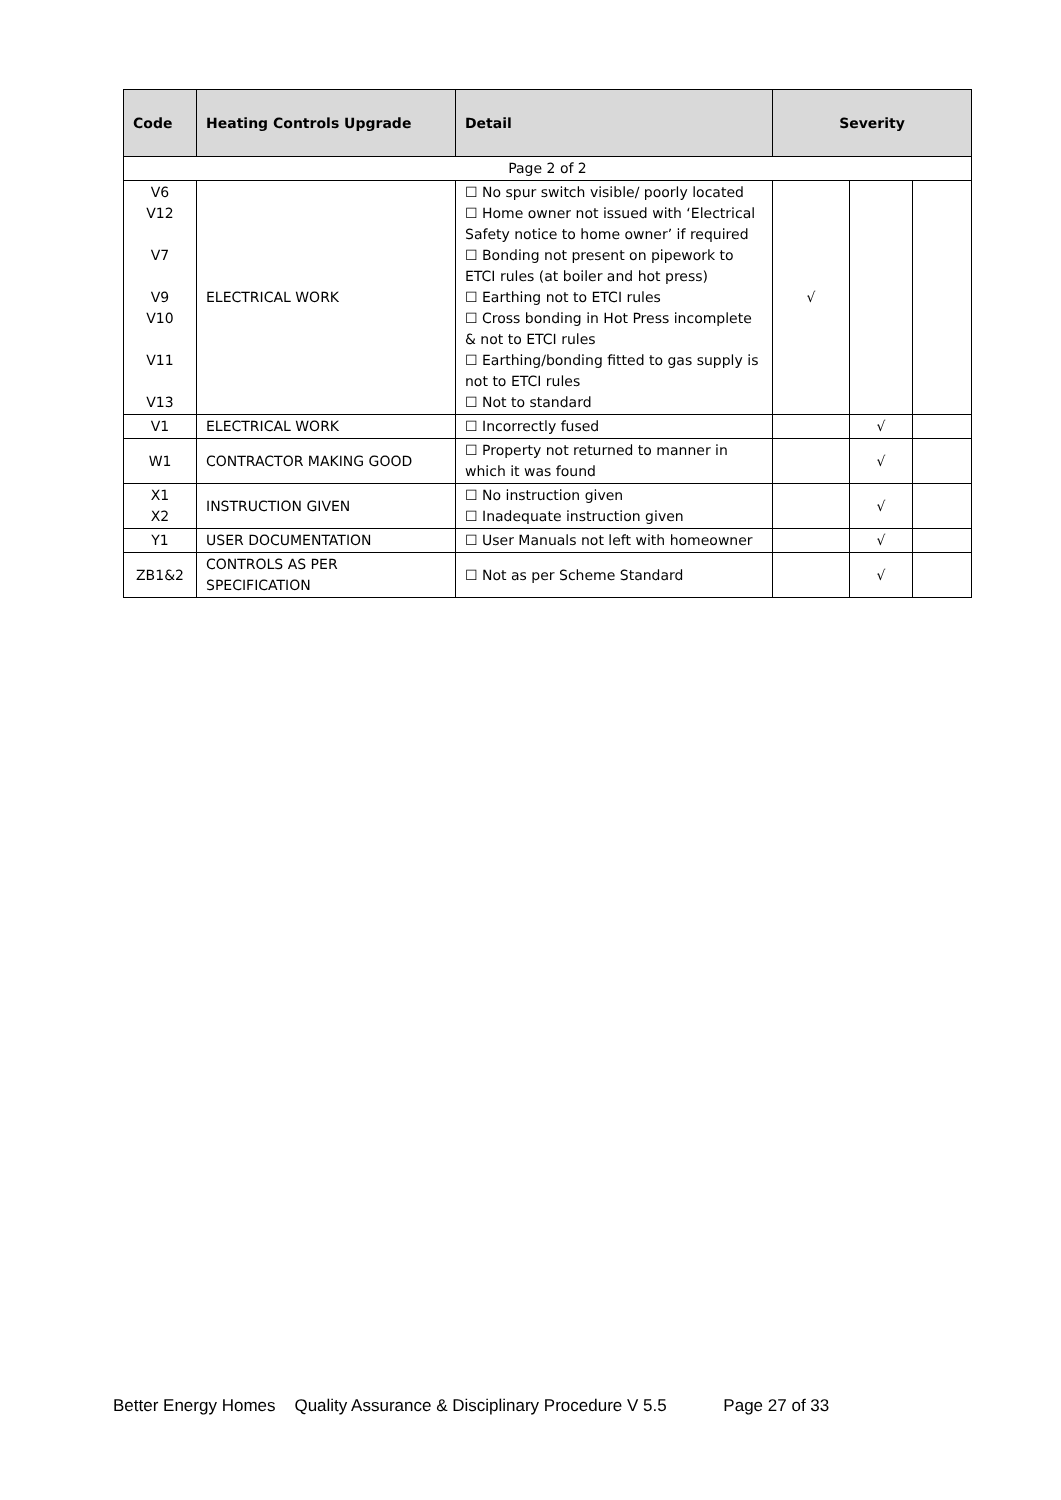| Code | Heating Controls Upgrade | Detail | Severity | | |
| --- | --- | --- | --- | --- | --- |
| Page 2 of 2 | | | | | |
| V6 V12 V7 V9 V10 V11 V13 | ELECTRICAL WORK | ☐ No spur switch visible/ poorly located ☐ Home owner not issued with ‘Electrical Safety notice to home owner’ if required ☐ Bonding not present on pipework to ETCI rules (at boiler and hot press) ☐ Earthing not to ETCI rules ☐ Cross bonding in Hot Press incomplete & not to ETCI rules ☐ Earthing/bonding fitted to gas supply is not to ETCI rules ☐ Not to standard | √ | | |
| V1 | ELECTRICAL WORK | ☐ Incorrectly fused | | √ | |
| W1 | CONTRACTOR MAKING GOOD | ☐ Property not returned to manner in which it was found | | √ | |
| X1 X2 | INSTRUCTION GIVEN | ☐ No instruction given ☐ Inadequate instruction given | | √ | |
| Y1 | USER DOCUMENTATION | ☐ User Manuals not left with homeowner | | √ | |
| ZB1&2 | CONTROLS AS PER SPECIFICATION | ☐ Not as per Scheme Standard | | √ | |
Better Energy Homes Quality Assurance & Disciplinary Procedure V 5.5 Page 27 of 33